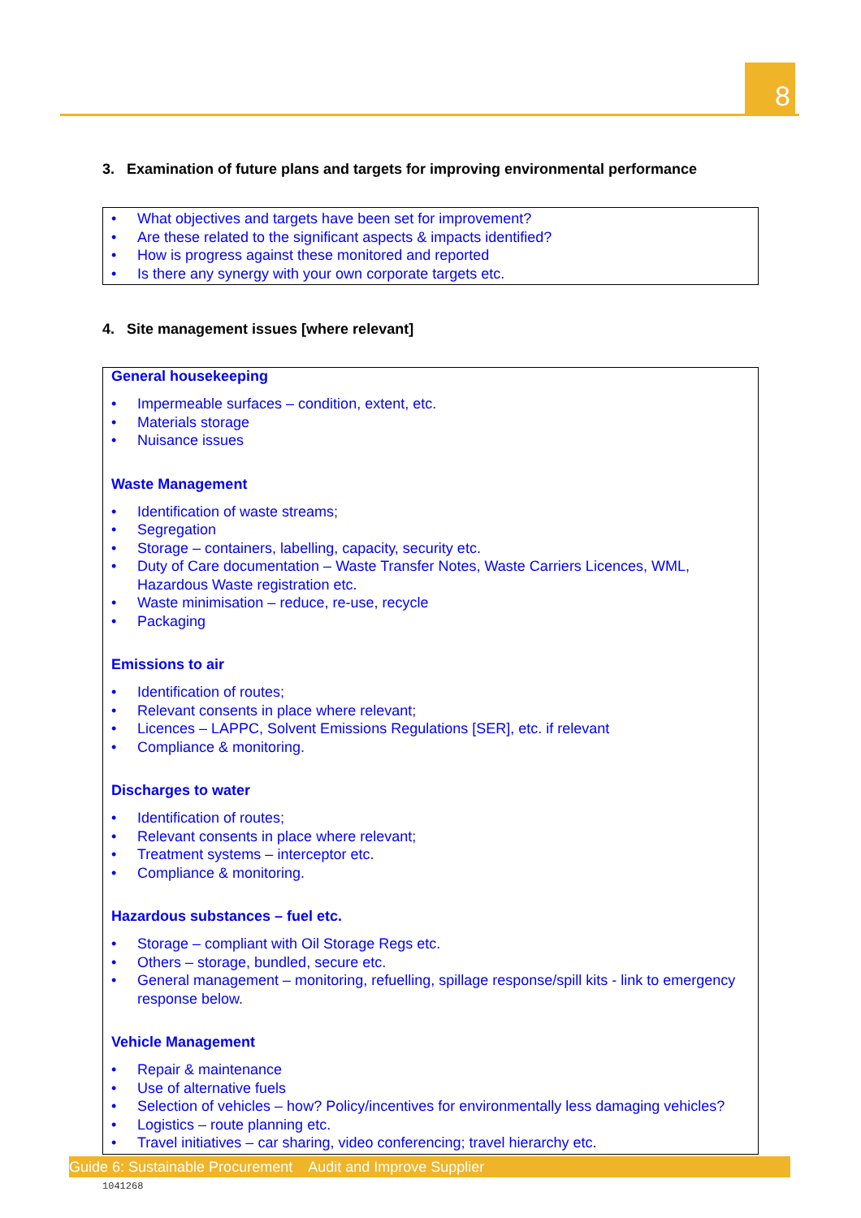8
3. Examination of future plans and targets for improving environmental performance
• What objectives and targets have been set for improvement?
• Are these related to the significant aspects & impacts identified?
• How is progress against these monitored and reported
• Is there any synergy with your own corporate targets etc.
4. Site management issues [where relevant]
General housekeeping
• Impermeable surfaces – condition, extent, etc.
• Materials storage
• Nuisance issues
Waste Management
• Identification of waste streams;
• Segregation
• Storage – containers, labelling, capacity, security etc.
• Duty of Care documentation – Waste Transfer Notes, Waste Carriers Licences, WML, Hazardous Waste registration etc.
• Waste minimisation – reduce, re-use, recycle
• Packaging
Emissions to air
• Identification of routes;
• Relevant consents in place where relevant;
• Licences – LAPPC, Solvent Emissions Regulations [SER], etc. if relevant
• Compliance & monitoring.
Discharges to water
• Identification of routes;
• Relevant consents in place where relevant;
• Treatment systems – interceptor etc.
• Compliance & monitoring.
Hazardous substances – fuel etc.
• Storage – compliant with Oil Storage Regs etc.
• Others – storage, bundled, secure etc.
• General management – monitoring, refuelling, spillage response/spill kits - link to emergency response below.
Vehicle Management
• Repair & maintenance
• Use of alternative fuels
• Selection of vehicles – how? Policy/incentives for environmentally less damaging vehicles?
• Logistics – route planning etc.
• Travel initiatives – car sharing, video conferencing; travel hierarchy etc.
Guide 6: Sustainable Procurement Audit and Improve Supplier
1041268